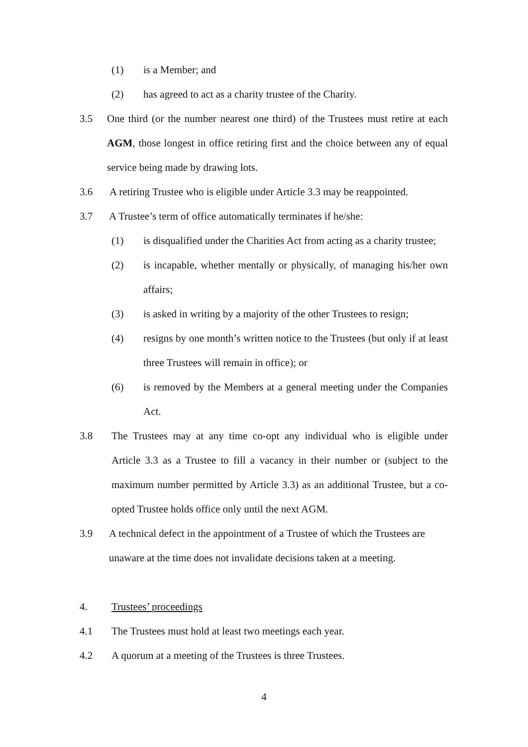(1) is a Member; and
(2) has agreed to act as a charity trustee of the Charity.
3.5 One third (or the number nearest one third) of the Trustees must retire at each AGM, those longest in office retiring first and the choice between any of equal service being made by drawing lots.
3.6 A retiring Trustee who is eligible under Article 3.3 may be reappointed.
3.7 A Trustee’s term of office automatically terminates if he/she:
(1) is disqualified under the Charities Act from acting as a charity trustee;
(2) is incapable, whether mentally or physically, of managing his/her own affairs;
(3) is asked in writing by a majority of the other Trustees to resign;
(4) resigns by one month’s written notice to the Trustees (but only if at least three Trustees will remain in office); or
(6) is removed by the Members at a general meeting under the Companies Act.
3.8 The Trustees may at any time co-opt any individual who is eligible under Article 3.3 as a Trustee to fill a vacancy in their number or (subject to the maximum number permitted by Article 3.3) as an additional Trustee, but a co-opted Trustee holds office only until the next AGM.
3.9 A technical defect in the appointment of a Trustee of which the Trustees are unaware at the time does not invalidate decisions taken at a meeting.
4. Trustees’ proceedings
4.1 The Trustees must hold at least two meetings each year.
4.2 A quorum at a meeting of the Trustees is three Trustees.
4